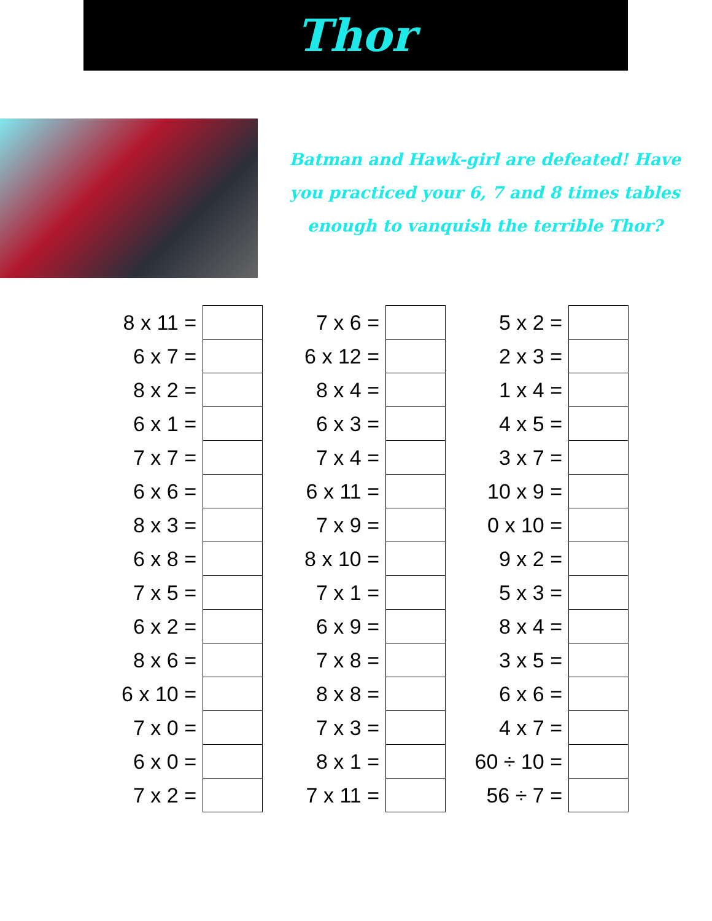Thor
Batman and Hawk-girl are defeated! Have
you practiced your 6, 7 and 8 times tables
enough to vanquish the terrible Thor?
| 8 x 11 = | |
| 6 x 7 = | |
| 8 x 2 = | |
| 6 x 1 = | |
| 7 x 7 = | |
| 6 x 6 = | |
| 8 x 3 = | |
| 6 x 8 = | |
| 7 x 5 = | |
| 6 x 2 = | |
| 8 x 6 = | |
| 6 x 10 = | |
| 7 x 0 = | |
| 6 x 0 = | |
| 7 x 2 = | |
| 7 x 6 = | |
| 6 x 12 = | |
| 8 x 4 = | |
| 6 x 3 = | |
| 7 x 4 = | |
| 6 x 11 = | |
| 7 x 9 = | |
| 8 x 10 = | |
| 7 x 1 = | |
| 6 x 9 = | |
| 7 x 8 = | |
| 8 x 8 = | |
| 7 x 3 = | |
| 8 x 1 = | |
| 7 x 11 = | |
| 5 x 2 = | |
| 2 x 3 = | |
| 1 x 4 = | |
| 4 x 5 = | |
| 3 x 7 = | |
| 10 x 9 = | |
| 0 x 10 = | |
| 9 x 2 = | |
| 5 x 3 = | |
| 8 x 4 = | |
| 3 x 5 = | |
| 6 x 6 = | |
| 4 x 7 = | |
| 60 ÷ 10 = | |
| 56 ÷ 7 = | |